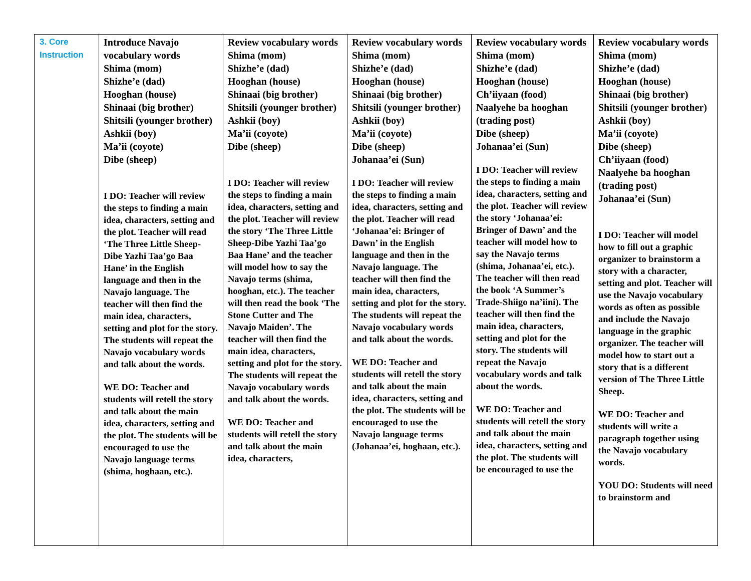| 3. Core Instruction | Introduce Navajo vocabulary words Shima (mom) Shizhe’e (dad) Hooghan (house) Shinaai (big brother) Shitsili (younger brother) Ashkii (boy) Ma’ii (coyote) Dibe (sheep) I DO: Teacher will review the steps to finding a main idea, characters, setting and the plot. Teacher will read ‘The Three Little Sheep-Dibe Yazhi Taa’go Baa Hane’ in the English language and then in the Navajo language. The teacher will then find the main idea, characters, setting and plot for the story. The students will repeat the Navajo vocabulary words and talk about the words. WE DO: Teacher and students will retell the story and talk about the main idea, characters, setting and the plot. The students will be encouraged to use the Navajo language terms (shima, hoghaan, etc.). | Review vocabulary words Shima (mom) Shizhe’e (dad) Hooghan (house) Shinaai (big brother) Shitsili (younger brother) Ashkii (boy) Ma’ii (coyote) Dibe (sheep) I DO: Teacher will review the steps to finding a main idea, characters, setting and the plot. Teacher will review the story ‘The Three Little Sheep-Dibe Yazhi Taa’go Baa Hane’ and the teacher will model how to say the Navajo terms (shima, hooghan, etc.). The teacher will then read the book ‘The Stone Cutter and The Navajo Maiden’. The teacher will then find the main idea, characters, setting and plot for the story. The students will repeat the Navajo vocabulary words and talk about the words. WE DO: Teacher and students will retell the story and talk about the main idea, characters, | Review vocabulary words Shima (mom) Shizhe’e (dad) Hooghan (house) Shinaai (big brother) Shitsili (younger brother) Ashkii (boy) Ma’ii (coyote) Dibe (sheep) Johanaa’ei (Sun) I DO: Teacher will review the steps to finding a main idea, characters, setting and the plot. Teacher will read ‘Johanaa’ei: Bringer of Dawn’ in the English language and then in the Navajo language. The teacher will then find the main idea, characters, setting and plot for the story. The students will repeat the Navajo vocabulary words and talk about the words. WE DO: Teacher and students will retell the story and talk about the main idea, characters, setting and the plot. The students will be encouraged to use the Navajo language terms (Johanaa’ei, hoghaan, etc.). | Review vocabulary words Shima (mom) Shizhe’e (dad) Hooghan (house) Ch’iiyaan (food) Naalyehe ba hooghan (trading post) Dibe (sheep) Johanaa’ei (Sun) I DO: Teacher will review the steps to finding a main idea, characters, setting and the plot. Teacher will review the story ‘Johanaa’ei: Bringer of Dawn’ and the teacher will model how to say the Navajo terms (shima, Johanaa’ei, etc.). The teacher will then read the book ‘A Summer’s Trade-Shiigo na’iini). The teacher will then find the main idea, characters, setting and plot for the story. The students will repeat the Navajo vocabulary words and talk about the words. WE DO: Teacher and students will retell the story and talk about the main idea, characters, setting and the plot. The students will be encouraged to use the | Review vocabulary words Shima (mom) Shizhe’e (dad) Hooghan (house) Shinaai (big brother) Shitsili (younger brother) Ashkii (boy) Ma’ii (coyote) Dibe (sheep) Ch’iiyaan (food) Naalyehe ba hooghan (trading post) Johanaa’ei (Sun) I DO: Teacher will model how to fill out a graphic organizer to brainstorm a story with a character, setting and plot. Teacher will use the Navajo vocabulary words as often as possible and include the Navajo language in the graphic organizer. The teacher will model how to start out a story that is a different version of The Three Little Sheep. WE DO: Teacher and students will write a paragraph together using the Navajo vocabulary words. YOU DO: Students will need to brainstorm and |